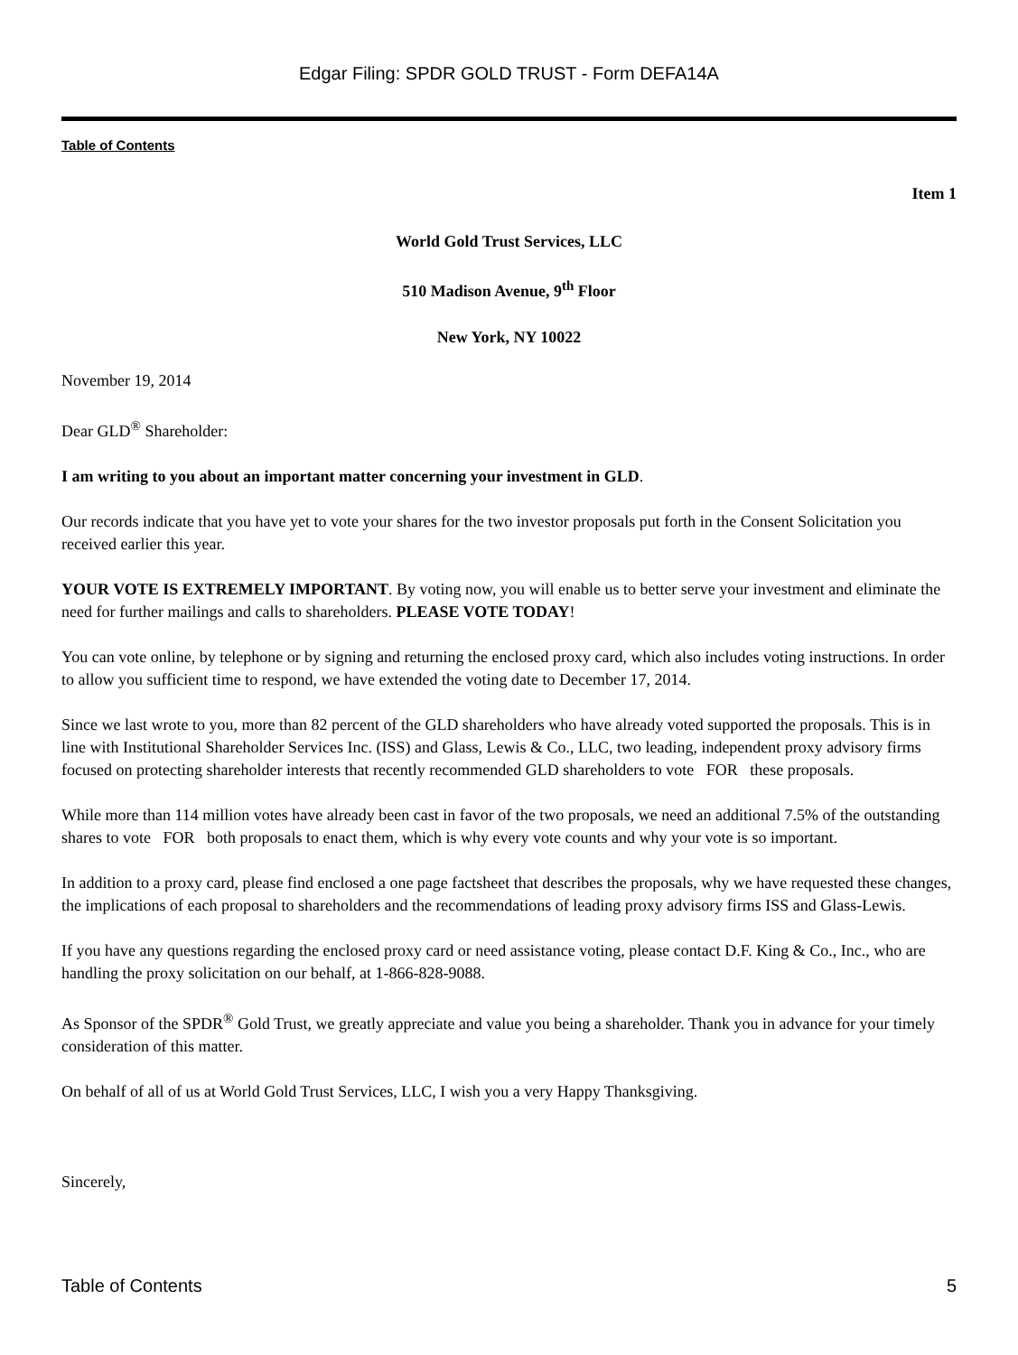Edgar Filing: SPDR GOLD TRUST - Form DEFA14A
Table of Contents
Item 1
World Gold Trust Services, LLC
510 Madison Avenue, 9<sup>th</sup> Floor
New York, NY 10022
November 19, 2014
Dear GLD<sup>®</sup> Shareholder:
I am writing to you about an important matter concerning your investment in GLD.
Our records indicate that you have yet to vote your shares for the two investor proposals put forth in the Consent Solicitation you received earlier this year.
YOUR VOTE IS EXTREMELY IMPORTANT. By voting now, you will enable us to better serve your investment and eliminate the need for further mailings and calls to shareholders. PLEASE VOTE TODAY!
You can vote online, by telephone or by signing and returning the enclosed proxy card, which also includes voting instructions. In order to allow you sufficient time to respond, we have extended the voting date to December 17, 2014.
Since we last wrote to you, more than 82 percent of the GLD shareholders who have already voted supported the proposals. This is in line with Institutional Shareholder Services Inc. (ISS) and Glass, Lewis & Co., LLC, two leading, independent proxy advisory firms focused on protecting shareholder interests that recently recommended GLD shareholders to vote FOR these proposals.
While more than 114 million votes have already been cast in favor of the two proposals, we need an additional 7.5% of the outstanding shares to vote FOR both proposals to enact them, which is why every vote counts and why your vote is so important.
In addition to a proxy card, please find enclosed a one page factsheet that describes the proposals, why we have requested these changes, the implications of each proposal to shareholders and the recommendations of leading proxy advisory firms ISS and Glass-Lewis.
If you have any questions regarding the enclosed proxy card or need assistance voting, please contact D.F. King & Co., Inc., who are handling the proxy solicitation on our behalf, at 1-866-828-9088.
As Sponsor of the SPDR<sup>®</sup> Gold Trust, we greatly appreciate and value you being a shareholder. Thank you in advance for your timely consideration of this matter.
On behalf of all of us at World Gold Trust Services, LLC, I wish you a very Happy Thanksgiving.
Sincerely,
Table of Contents 5